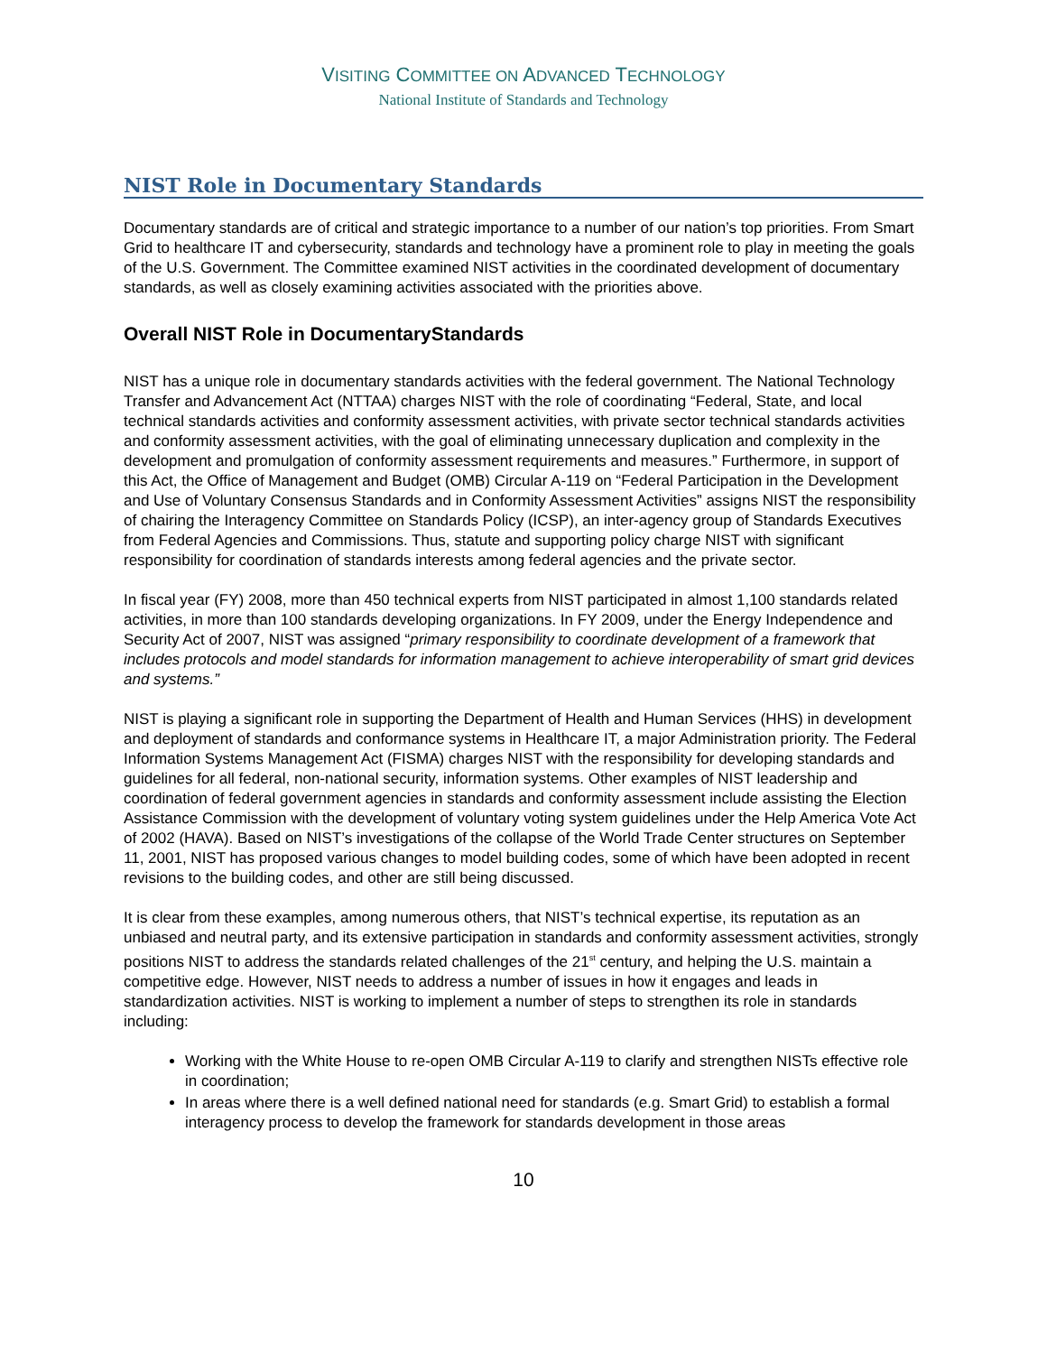VISITING COMMITTEE ON ADVANCED TECHNOLOGY
National Institute of Standards and Technology
NIST Role in Documentary Standards
Documentary standards are of critical and strategic importance to a number of our nation’s top priorities. From Smart Grid to healthcare IT and cybersecurity, standards and technology have a prominent role to play in meeting the goals of the U.S. Government. The Committee examined NIST activities in the coordinated development of documentary standards, as well as closely examining activities associated with the priorities above.
Overall NIST Role in DocumentaryStandards
NIST has a unique role in documentary standards activities with the federal government. The National Technology Transfer and Advancement Act (NTTAA) charges NIST with the role of coordinating “Federal, State, and local technical standards activities and conformity assessment activities, with private sector technical standards activities and conformity assessment activities, with the goal of eliminating unnecessary duplication and complexity in the development and promulgation of conformity assessment requirements and measures.” Furthermore, in support of this Act, the Office of Management and Budget (OMB) Circular A-119 on “Federal Participation in the Development and Use of Voluntary Consensus Standards and in Conformity Assessment Activities” assigns NIST the responsibility of chairing the Interagency Committee on Standards Policy (ICSP), an inter-agency group of Standards Executives from Federal Agencies and Commissions. Thus, statute and supporting policy charge NIST with significant responsibility for coordination of standards interests among federal agencies and the private sector.
In fiscal year (FY) 2008, more than 450 technical experts from NIST participated in almost 1,100 standards related activities, in more than 100 standards developing organizations. In FY 2009, under the Energy Independence and Security Act of 2007, NIST was assigned “primary responsibility to coordinate development of a framework that includes protocols and model standards for information management to achieve interoperability of smart grid devices and systems.”
NIST is playing a significant role in supporting the Department of Health and Human Services (HHS) in development and deployment of standards and conformance systems in Healthcare IT, a major Administration priority. The Federal Information Systems Management Act (FISMA) charges NIST with the responsibility for developing standards and guidelines for all federal, non-national security, information systems. Other examples of NIST leadership and coordination of federal government agencies in standards and conformity assessment include assisting the Election Assistance Commission with the development of voluntary voting system guidelines under the Help America Vote Act of 2002 (HAVA). Based on NIST’s investigations of the collapse of the World Trade Center structures on September 11, 2001, NIST has proposed various changes to model building codes, some of which have been adopted in recent revisions to the building codes, and other are still being discussed.
It is clear from these examples, among numerous others, that NIST’s technical expertise, its reputation as an unbiased and neutral party, and its extensive participation in standards and conformity assessment activities, strongly positions NIST to address the standards related challenges of the 21<sup>st</sup> century, and helping the U.S. maintain a competitive edge. However, NIST needs to address a number of issues in how it engages and leads in standardization activities. NIST is working to implement a number of steps to strengthen its role in standards including:
Working with the White House to re-open OMB Circular A-119 to clarify and strengthen NISTs effective role in coordination;
In areas where there is a well defined national need for standards (e.g. Smart Grid) to establish a formal interagency process to develop the framework for standards development in those areas
10